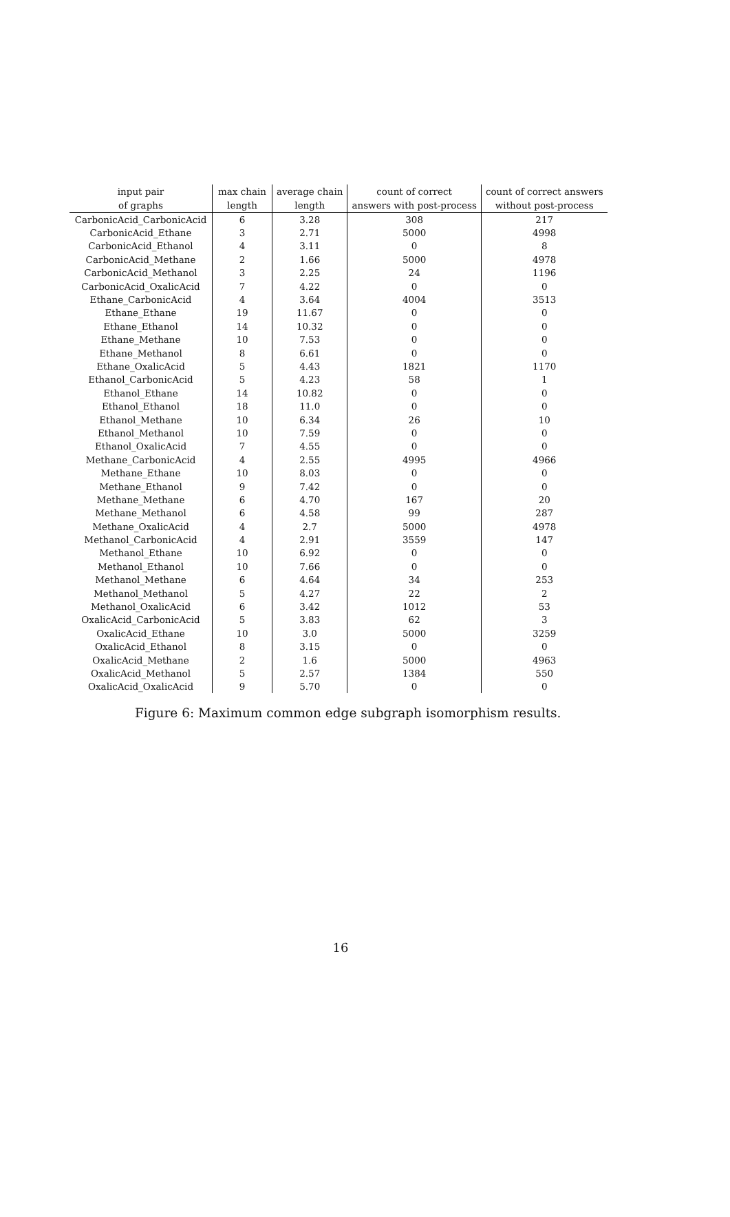| input pair | max chain | average chain | count of correct | count of correct answers |
| --- | --- | --- | --- | --- |
| of graphs | length | length | answers with post-process | without post-process |
| CarbonicAcid_CarbonicAcid | 6 | 3.28 | 308 | 217 |
| CarbonicAcid_Ethane | 3 | 2.71 | 5000 | 4998 |
| CarbonicAcid_Ethanol | 4 | 3.11 | 0 | 8 |
| CarbonicAcid_Methane | 2 | 1.66 | 5000 | 4978 |
| CarbonicAcid_Methanol | 3 | 2.25 | 24 | 1196 |
| CarbonicAcid_OxalicAcid | 7 | 4.22 | 0 | 0 |
| Ethane_CarbonicAcid | 4 | 3.64 | 4004 | 3513 |
| Ethane_Ethane | 19 | 11.67 | 0 | 0 |
| Ethane_Ethanol | 14 | 10.32 | 0 | 0 |
| Ethane_Methane | 10 | 7.53 | 0 | 0 |
| Ethane_Methanol | 8 | 6.61 | 0 | 0 |
| Ethane_OxalicAcid | 5 | 4.43 | 1821 | 1170 |
| Ethanol_CarbonicAcid | 5 | 4.23 | 58 | 1 |
| Ethanol_Ethane | 14 | 10.82 | 0 | 0 |
| Ethanol_Ethanol | 18 | 11.0 | 0 | 0 |
| Ethanol_Methane | 10 | 6.34 | 26 | 10 |
| Ethanol_Methanol | 10 | 7.59 | 0 | 0 |
| Ethanol_OxalicAcid | 7 | 4.55 | 0 | 0 |
| Methane_CarbonicAcid | 4 | 2.55 | 4995 | 4966 |
| Methane_Ethane | 10 | 8.03 | 0 | 0 |
| Methane_Ethanol | 9 | 7.42 | 0 | 0 |
| Methane_Methane | 6 | 4.70 | 167 | 20 |
| Methane_Methanol | 6 | 4.58 | 99 | 287 |
| Methane_OxalicAcid | 4 | 2.7 | 5000 | 4978 |
| Methanol_CarbonicAcid | 4 | 2.91 | 3559 | 147 |
| Methanol_Ethane | 10 | 6.92 | 0 | 0 |
| Methanol_Ethanol | 10 | 7.66 | 0 | 0 |
| Methanol_Methane | 6 | 4.64 | 34 | 253 |
| Methanol_Methanol | 5 | 4.27 | 22 | 2 |
| Methanol_OxalicAcid | 6 | 3.42 | 1012 | 53 |
| OxalicAcid_CarbonicAcid | 5 | 3.83 | 62 | 3 |
| OxalicAcid_Ethane | 10 | 3.0 | 5000 | 3259 |
| OxalicAcid_Ethanol | 8 | 3.15 | 0 | 0 |
| OxalicAcid_Methane | 2 | 1.6 | 5000 | 4963 |
| OxalicAcid_Methanol | 5 | 2.57 | 1384 | 550 |
| OxalicAcid_OxalicAcid | 9 | 5.70 | 0 | 0 |
Figure 6: Maximum common edge subgraph isomorphism results.
16